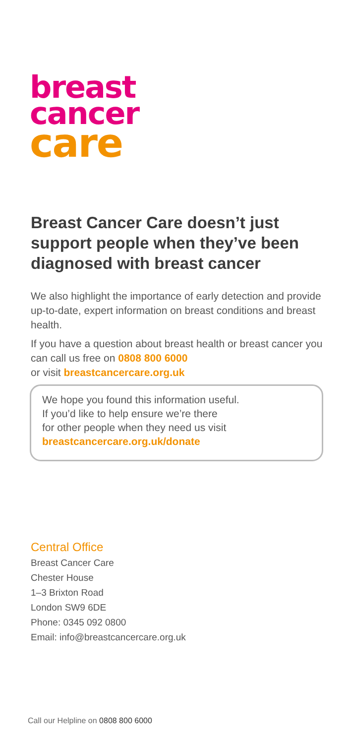breast
cancer
care
Breast Cancer Care doesn’t just support people when they’ve been diagnosed with breast cancer
We also highlight the importance of early detection and provide up-to-date, expert information on breast conditions and breast health.
If you have a question about breast health or breast cancer you can call us free on 0808 800 6000
or visit breastcancercare.org.uk
We hope you found this information useful.
If you’d like to help ensure we’re there
for other people when they need us visit
breastcancercare.org.uk/donate
Central Office
Breast Cancer Care
Chester House
1–3 Brixton Road
London SW9 6DE
Phone: 0345 092 0800
Email: info@breastcancercare.org.uk
Call our Helpline on 0808 800 6000